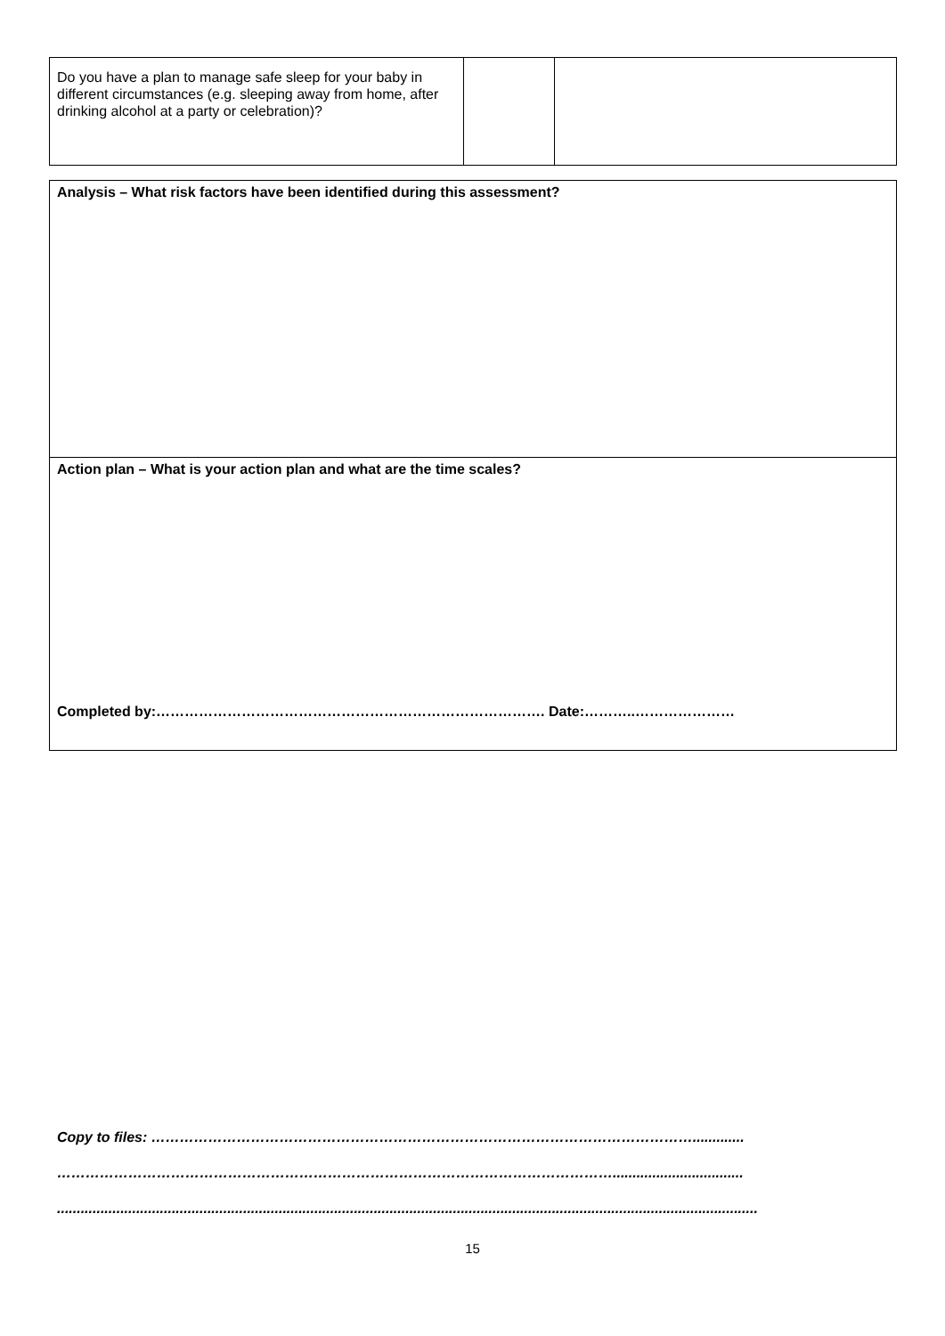| Do you have a plan to manage safe sleep for your baby in different circumstances (e.g. sleeping away from home, after drinking alcohol at a party or celebration)? | | |
| Analysis – What risk factors have been identified during this assessment? |
| Action plan – What is your action plan and what are the time scales? Completed by:………………………………………………………………………. Date:………..………………… |
Copy to files: …………………………………………………………………………………………………….............
……………………………………………………………………………………………………….................................
.................................................................................................................................................................................
15